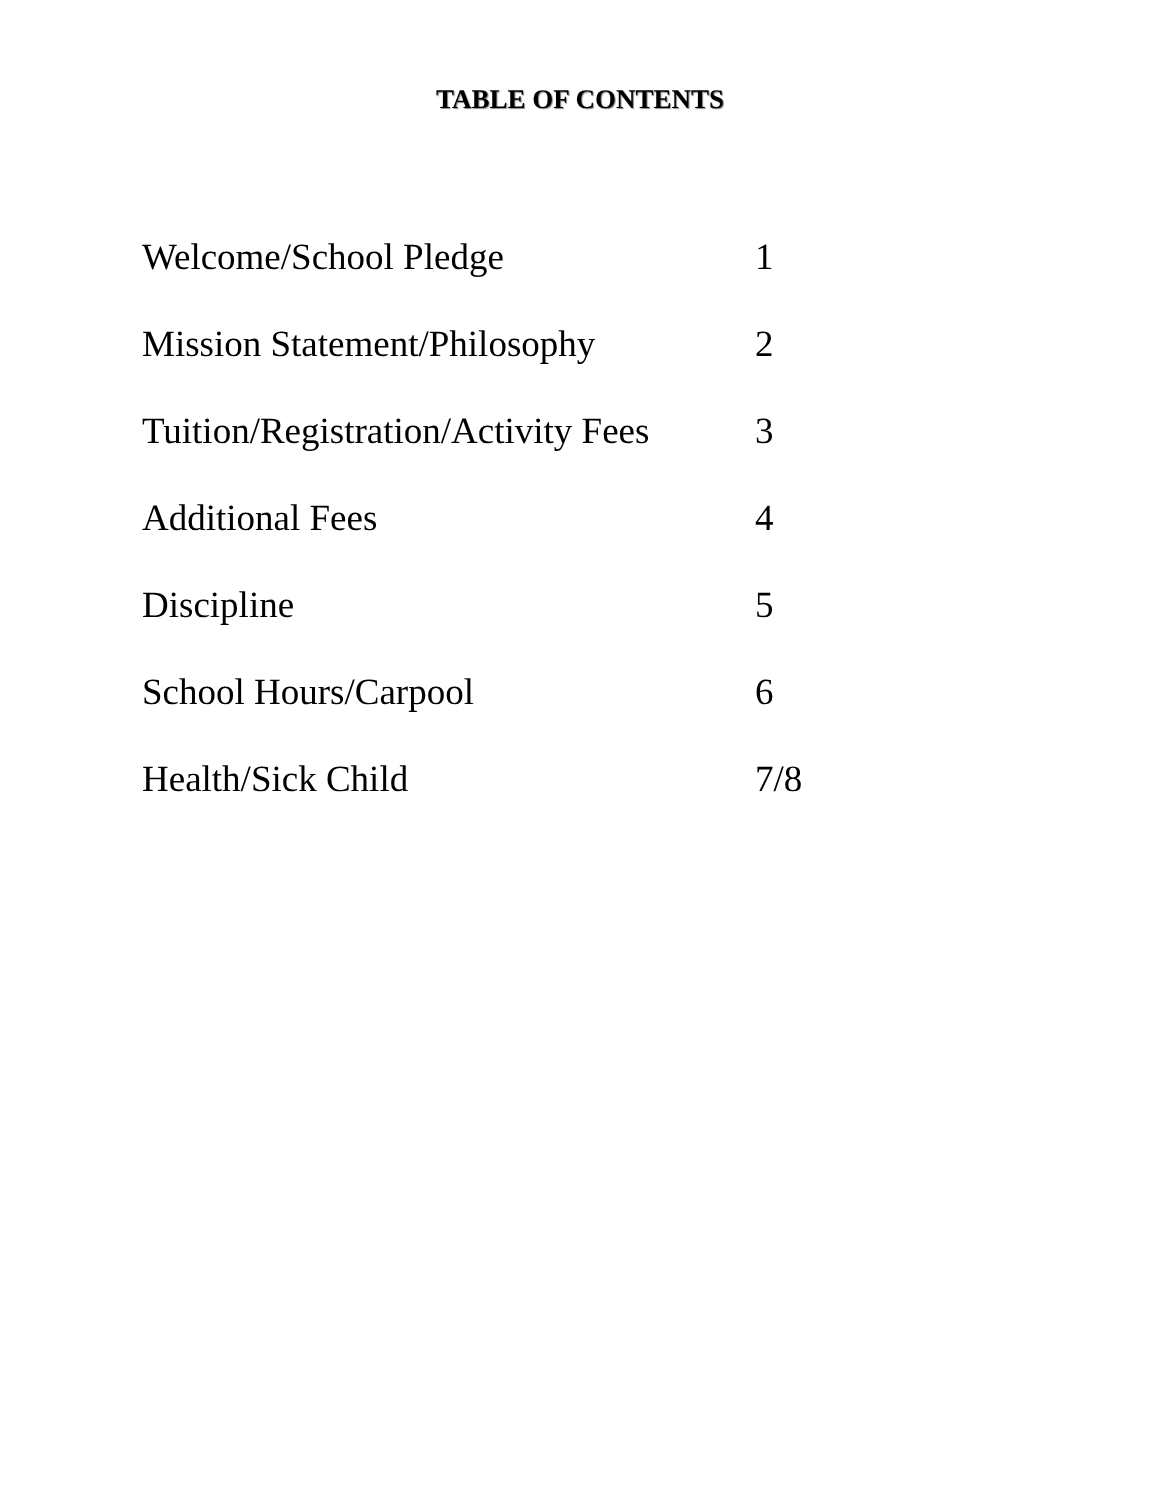TABLE OF CONTENTS
Welcome/School Pledge 1
Mission Statement/Philosophy 2
Tuition/Registration/Activity Fees 3
Additional Fees 4
Discipline 5
School Hours/Carpool 6
Health/Sick Child 7/8